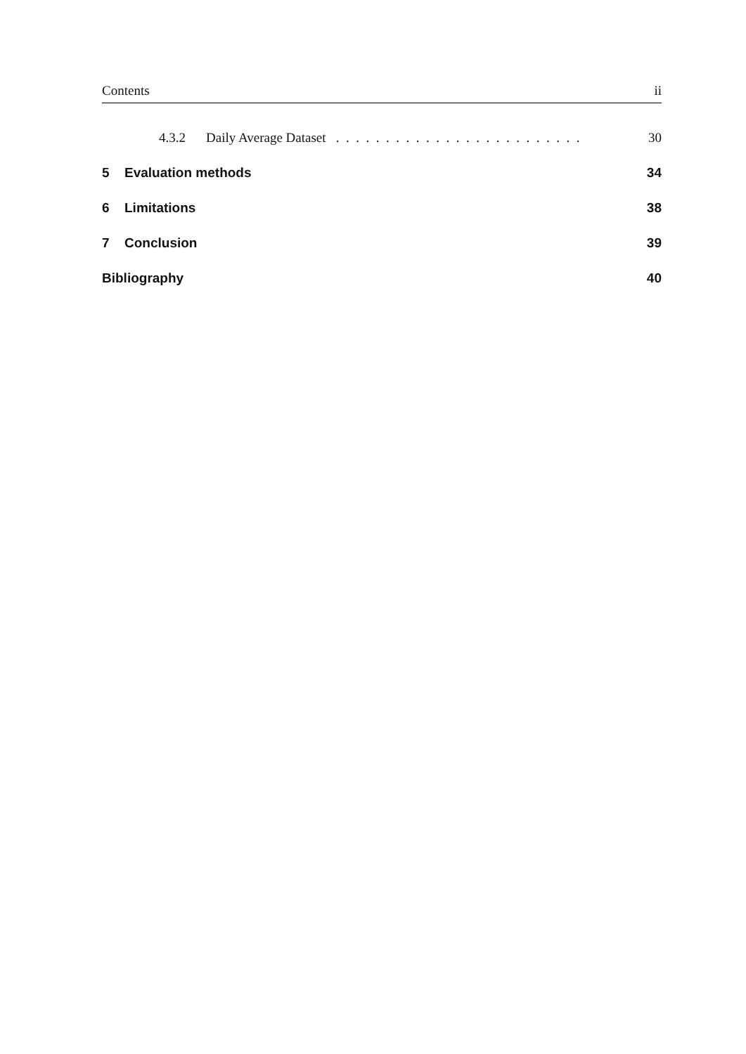Contents ii
4.3.2 Daily Average Dataset . . . . . . . . . . . . . . . . . . . . . . . . . 30
5 Evaluation methods 34
6 Limitations 38
7 Conclusion 39
Bibliography 40